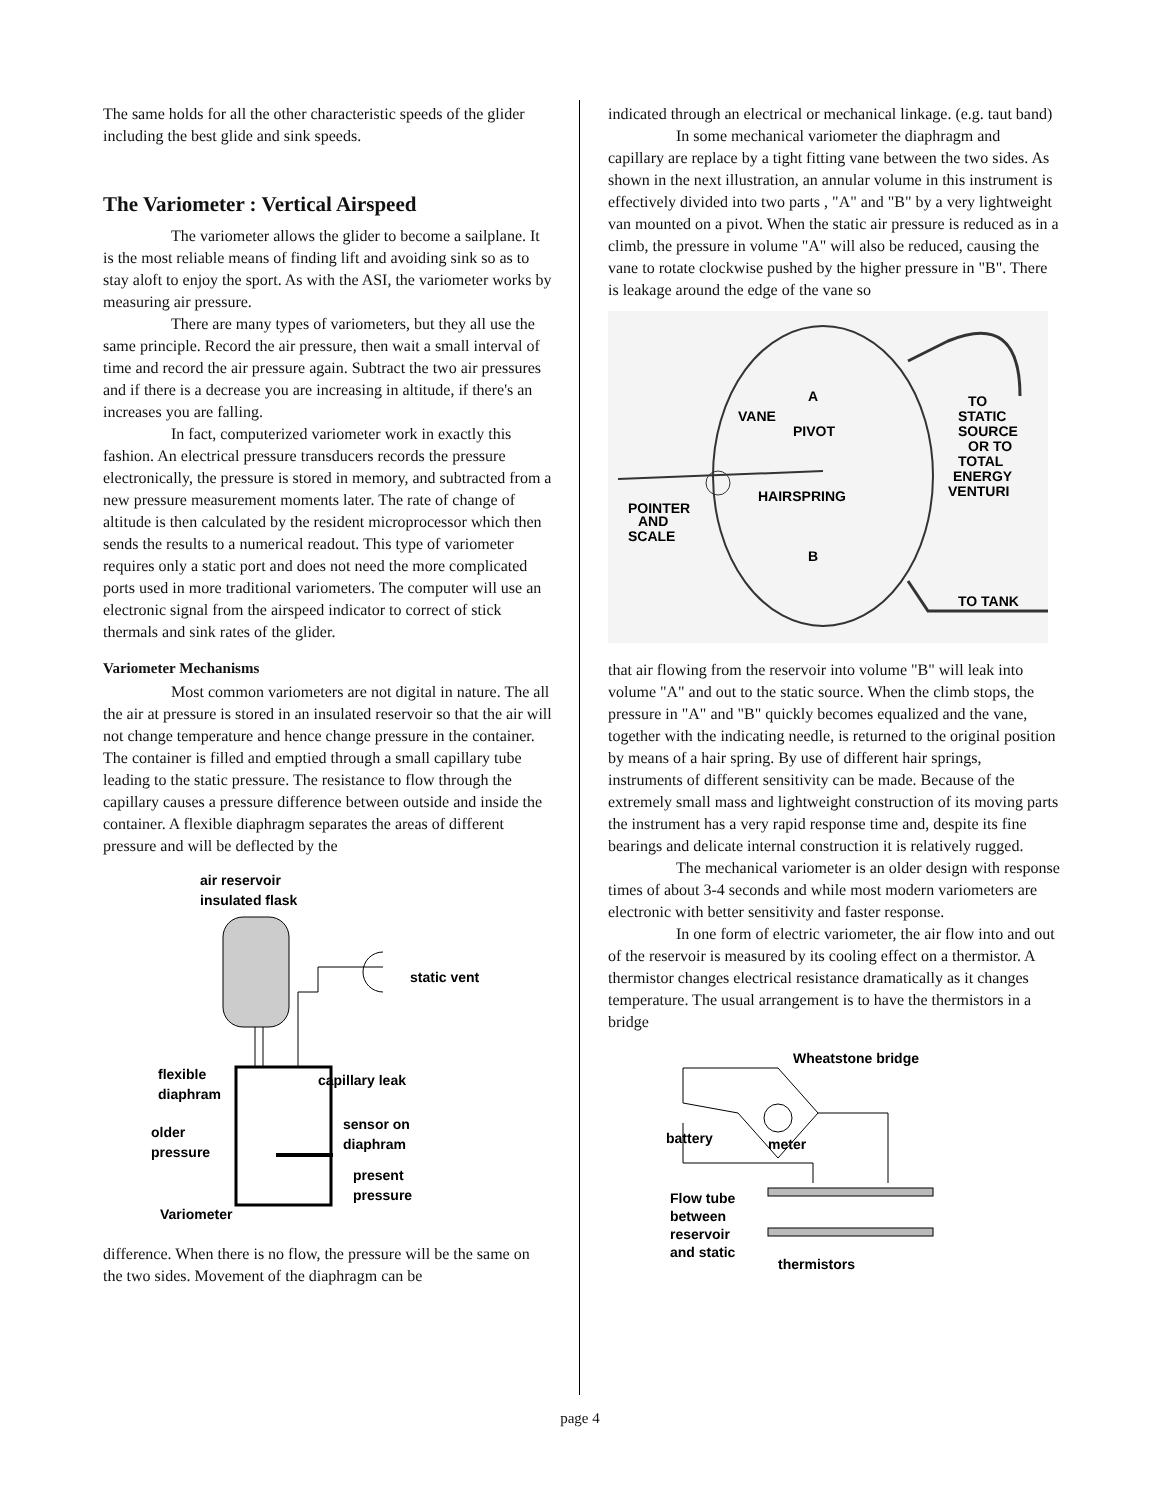The same holds for all the other characteristic speeds of the glider including the best glide and sink speeds.
The Variometer : Vertical Airspeed
The variometer allows the glider to become a sailplane. It is the most reliable means of finding lift and avoiding sink so as to stay aloft to enjoy the sport. As with the ASI, the variometer works by measuring air pressure.
There are many types of variometers, but they all use the same principle. Record the air pressure, then wait a small interval of time and record the air pressure again. Subtract the two air pressures and if there is a decrease you are increasing in altitude, if there's an increases you are falling.
In fact, computerized variometer work in exactly this fashion. An electrical pressure transducers records the pressure electronically, the pressure is stored in memory, and subtracted from a new pressure measurement moments later. The rate of change of altitude is then calculated by the resident microprocessor which then sends the results to a numerical readout. This type of variometer requires only a static port and does not need the more complicated ports used in more traditional variometers. The computer will use an electronic signal from the airspeed indicator to correct of stick thermals and sink rates of the glider.
Variometer Mechanisms
Most common variometers are not digital in nature. The all the air at pressure is stored in an insulated reservoir so that the air will not change temperature and hence change pressure in the container. The container is filled and emptied through a small capillary tube leading to the static pressure. The resistance to flow through the capillary causes a pressure difference between outside and inside the container. A flexible diaphragm separates the areas of different pressure and will be deflected by the
air reservoir
insulated flask
static vent
flexible
diaphram
capillary leak
older
pressure
sensor on
diaphram
present
pressure
Variometer
difference. When there is no flow, the pressure will be the same on the two sides. Movement of the diaphragm can be
indicated through an electrical or mechanical linkage. (e.g. taut band)
In some mechanical variometer the diaphragm and capillary are replace by a tight fitting vane between the two sides. As shown in the next illustration, an annular volume in this instrument is effectively divided into two parts , "A" and "B" by a very lightweight van mounted on a pivot. When the static air pressure is reduced as in a climb, the pressure in volume "A" will also be reduced, causing the vane to rotate clockwise pushed by the higher pressure in "B". There is leakage around the edge of the vane so
A
B
VANE
PIVOT
HAIRSPRING
POINTER
AND
SCALE
TO
STATIC
SOURCE
OR TO
TOTAL
ENERGY
VENTURI
TO TANK
that air flowing from the reservoir into volume "B" will leak into volume "A" and out to the static source. When the climb stops, the pressure in "A" and "B" quickly becomes equalized and the vane, together with the indicating needle, is returned to the original position by means of a hair spring. By use of different hair springs, instruments of different sensitivity can be made. Because of the extremely small mass and lightweight construction of its moving parts the instrument has a very rapid response time and, despite its fine bearings and delicate internal construction it is relatively rugged.
The mechanical variometer is an older design with response times of about 3-4 seconds and while most modern variometers are electronic with better sensitivity and faster response.
In one form of electric variometer, the air flow into and out of the reservoir is measured by its cooling effect on a thermistor. A thermistor changes electrical resistance dramatically as it changes temperature. The usual arrangement is to have the thermistors in a bridge
Wheatstone bridge
battery
meter
Flow tube
between
reservoir
and static
thermistors
page 4